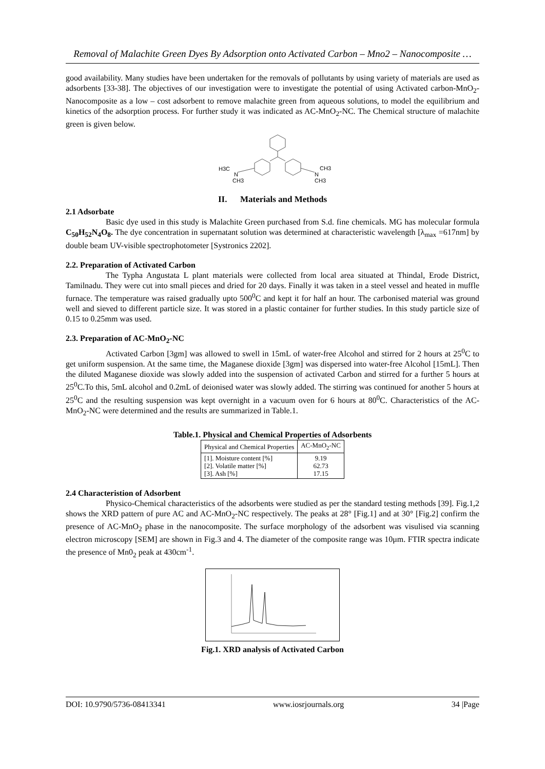Removal of Malachite Green Dyes By Adsorption onto Activated Carbon – Mno2 – Nanocomposite …
good availability. Many studies have been undertaken for the removals of pollutants by using variety of materials are used as adsorbents [33-38]. The objectives of our investigation were to investigate the potential of using Activated carbon-MnO<sub>2</sub>-Nanocomposite as a low – cost adsorbent to remove malachite green from aqueous solutions, to model the equilibrium and kinetics of the adsorption process. For further study it was indicated as AC-MnO<sub>2</sub>-NC. The Chemical structure of malachite green is given below.
H3C
N
CH3
N
CH3
CH3
II. Materials and Methods
2.1 Adsorbate
Basic dye used in this study is Malachite Green purchased from S.d. fine chemicals. MG has molecular formula C<sub>50</sub>H<sub>52</sub>N<sub>4</sub>O<sub>8</sub>. The dye concentration in supernatant solution was determined at characteristic wavelength [λ<sub>max</sub> =617nm] by double beam UV-visible spectrophotometer [Systronics 2202].
2.2. Preparation of Activated Carbon
The Typha Angustata L plant materials were collected from local area situated at Thindal, Erode District, Tamilnadu. They were cut into small pieces and dried for 20 days. Finally it was taken in a steel vessel and heated in muffle furnace. The temperature was raised gradually upto 500<sup>0</sup>C and kept it for half an hour. The carbonised material was ground well and sieved to different particle size. It was stored in a plastic container for further studies. In this study particle size of 0.15 to 0.25mm was used.
2.3. Preparation of AC-MnO<sub>2</sub>-NC
Activated Carbon [3gm] was allowed to swell in 15mL of water-free Alcohol and stirred for 2 hours at 25<sup>0</sup>C to get uniform suspension. At the same time, the Maganese dioxide [3gm] was dispersed into water-free Alcohol [15mL]. Then the diluted Maganese dioxide was slowly added into the suspension of activated Carbon and stirred for a further 5 hours at 25<sup>0</sup>C.To this, 5mL alcohol and 0.2mL of deionised water was slowly added. The stirring was continued for another 5 hours at 25<sup>0</sup>C and the resulting suspension was kept overnight in a vacuum oven for 6 hours at 80<sup>0</sup>C. Characteristics of the AC-MnO<sub>2</sub>-NC were determined and the results are summarized in Table.1.
Table.1. Physical and Chemical Properties of Adsorbents
| Physical and Chemical Properties | AC-MnO<sub>2</sub>-NC |
| --- | --- |
| [1]. Moisture content [%] [2]. Volatile matter [%] [3]. Ash [%] | 9.19 62.73 17.15 |
2.4 Characteristion of Adsorbent
Physico-Chemical characteristics of the adsorbents were studied as per the standard testing methods [39]. Fig.1,2 shows the XRD pattern of pure AC and AC-MnO<sub>2</sub>-NC respectively. The peaks at 28° [Fig.1] and at 30° [Fig.2] confirm the presence of AC-MnO<sub>2</sub> phase in the nanocomposite. The surface morphology of the adsorbent was visulised via scanning electron microscopy [SEM] are shown in Fig.3 and 4. The diameter of the composite range was 10μm. FTIR spectra indicate the presence of Mn0<sub>2</sub> peak at 430cm<sup>-1</sup>.
Fig.1. XRD analysis of Activated Carbon
DOI: 10.9790/5736-08413341 www.iosrjournals.org 34 |Page